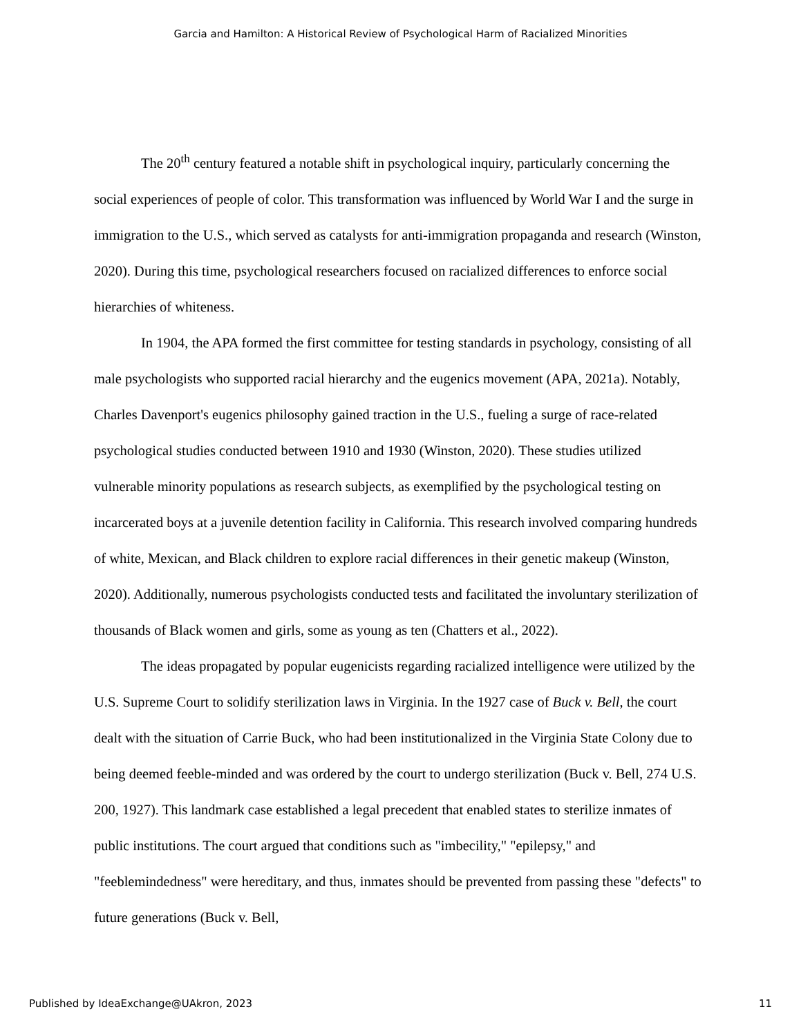Garcia and Hamilton: A Historical Review of Psychological Harm of Racialized Minorities
The 20<sup>th</sup> century featured a notable shift in psychological inquiry, particularly concerning the social experiences of people of color. This transformation was influenced by World War I and the surge in immigration to the U.S., which served as catalysts for anti-immigration propaganda and research (Winston, 2020). During this time, psychological researchers focused on racialized differences to enforce social hierarchies of whiteness.
In 1904, the APA formed the first committee for testing standards in psychology, consisting of all male psychologists who supported racial hierarchy and the eugenics movement (APA, 2021a). Notably, Charles Davenport's eugenics philosophy gained traction in the U.S., fueling a surge of race-related psychological studies conducted between 1910 and 1930 (Winston, 2020). These studies utilized vulnerable minority populations as research subjects, as exemplified by the psychological testing on incarcerated boys at a juvenile detention facility in California. This research involved comparing hundreds of white, Mexican, and Black children to explore racial differences in their genetic makeup (Winston, 2020). Additionally, numerous psychologists conducted tests and facilitated the involuntary sterilization of thousands of Black women and girls, some as young as ten (Chatters et al., 2022).
The ideas propagated by popular eugenicists regarding racialized intelligence were utilized by the U.S. Supreme Court to solidify sterilization laws in Virginia. In the 1927 case of Buck v. Bell, the court dealt with the situation of Carrie Buck, who had been institutionalized in the Virginia State Colony due to being deemed feeble-minded and was ordered by the court to undergo sterilization (Buck v. Bell, 274 U.S. 200, 1927). This landmark case established a legal precedent that enabled states to sterilize inmates of public institutions. The court argued that conditions such as "imbecility," "epilepsy," and "feeblemindedness" were hereditary, and thus, inmates should be prevented from passing these "defects" to future generations (Buck v. Bell,
Published by IdeaExchange@UAkron, 2023 11